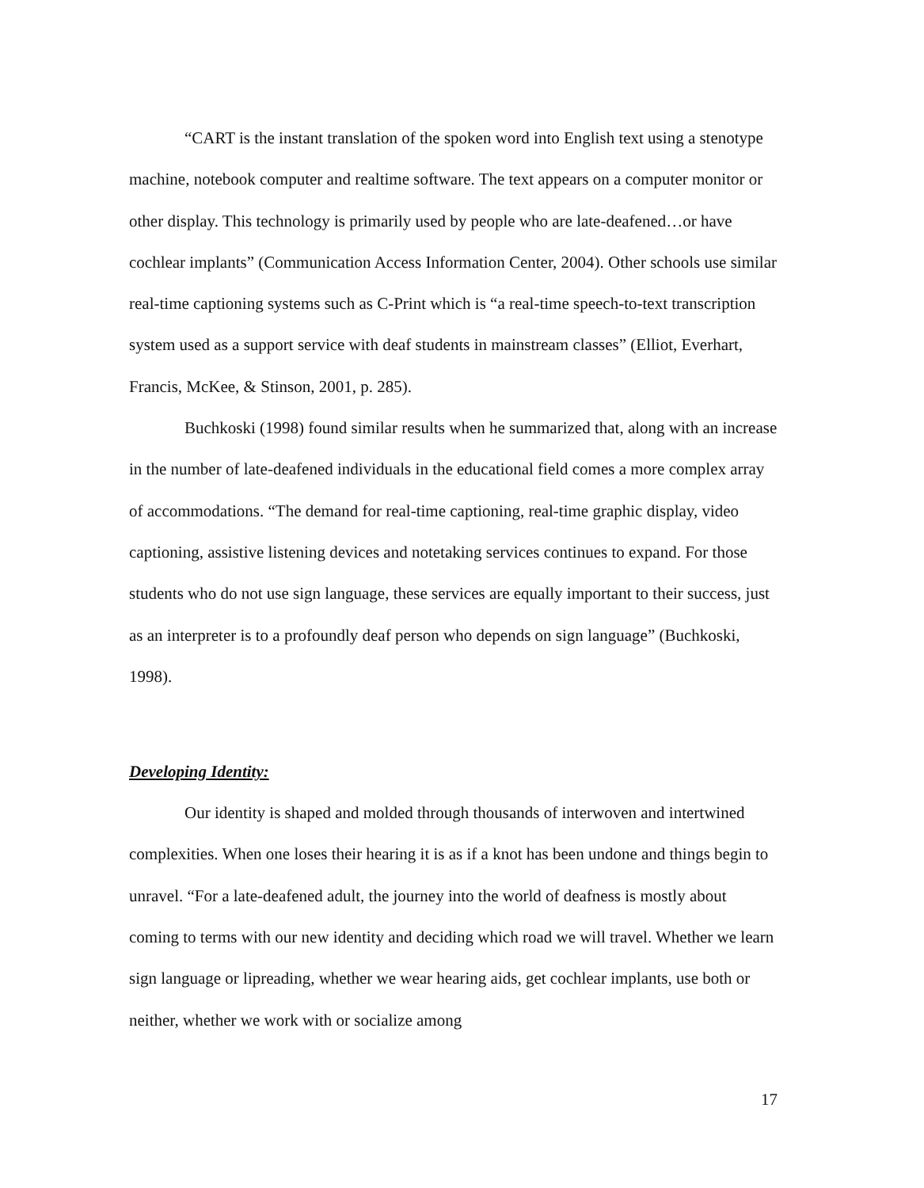“CART is the instant translation of the spoken word into English text using a stenotype machine, notebook computer and realtime software. The text appears on a computer monitor or other display. This technology is primarily used by people who are late-deafened…or have cochlear implants” (Communication Access Information Center, 2004). Other schools use similar real-time captioning systems such as C-Print which is “a real-time speech-to-text transcription system used as a support service with deaf students in mainstream classes” (Elliot, Everhart, Francis, McKee, & Stinson, 2001, p. 285).
Buchkoski (1998) found similar results when he summarized that, along with an increase in the number of late-deafened individuals in the educational field comes a more complex array of accommodations. “The demand for real-time captioning, real-time graphic display, video captioning, assistive listening devices and notetaking services continues to expand. For those students who do not use sign language, these services are equally important to their success, just as an interpreter is to a profoundly deaf person who depends on sign language” (Buchkoski, 1998).
Developing Identity:
Our identity is shaped and molded through thousands of interwoven and intertwined complexities. When one loses their hearing it is as if a knot has been undone and things begin to unravel. “For a late-deafened adult, the journey into the world of deafness is mostly about coming to terms with our new identity and deciding which road we will travel. Whether we learn sign language or lipreading, whether we wear hearing aids, get cochlear implants, use both or neither, whether we work with or socialize among
17